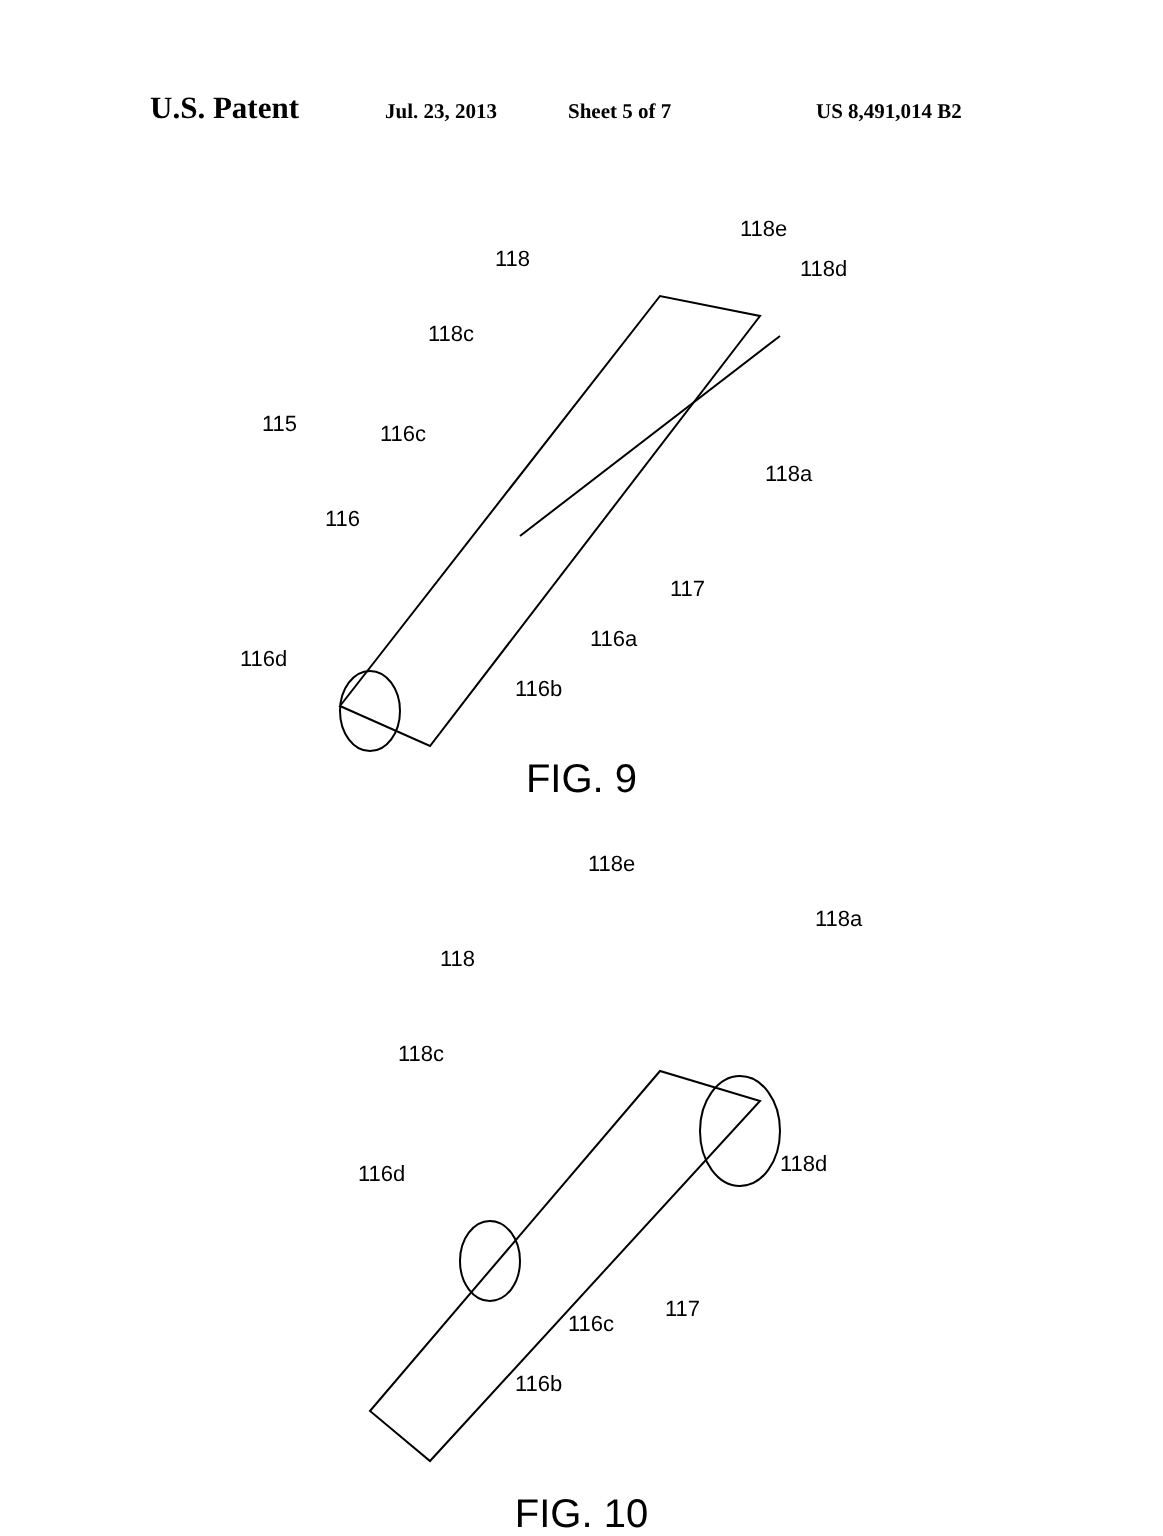U.S. Patent Jul. 23, 2013 Sheet 5 of 7 US 8,491,014 B2
118e
118 118d
118c
115 116c
118a
116
117
116a
116d
116b
FIG. 9
118e
118a
118
118c
118d 116d
117
116c
116b
FIG. 10